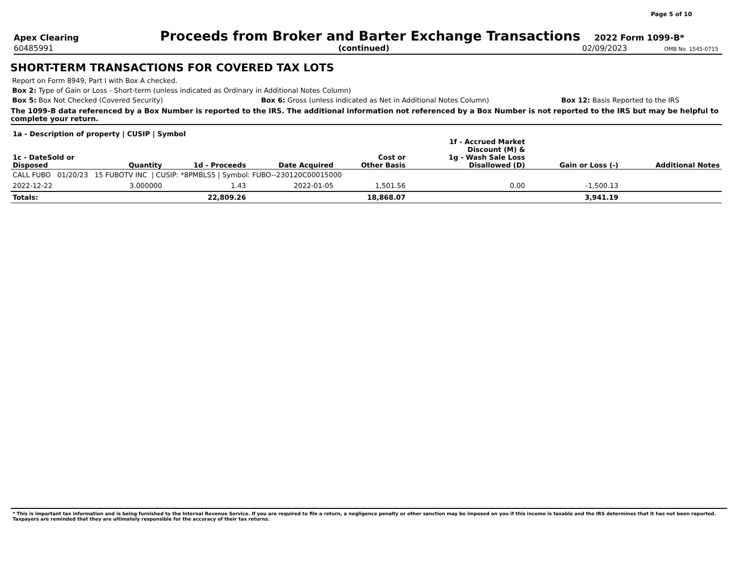Page 5 of 10
Apex Clearing
Proceeds from Broker and Barter Exchange Transactions
2022 Form 1099-B*
60485991 (continued) 02/09/2023
OMB No. 1545-0715
SHORT-TERM TRANSACTIONS FOR COVERED TAX LOTS
Report on Form 8949, Part I with Box A checked.
Box 2: Type of Gain or Loss - Short-term (unless indicated as Ordinary in Additional Notes Column)
Box 5: Box Not Checked (Covered Security) Box 6: Gross (unless indicated as Net in Additional Notes Column) Box 12: Basis Reported to the IRS
The 1099-B data referenced by a Box Number is reported to the IRS. The additional information not referenced by a Box Number is not reported to the IRS but may be helpful to complete your return.
| 1a - Description of property / CUSIP / Symbol | | | | | | | |
| --- | --- | --- | --- | --- | --- | --- | --- |
| 1c - DateSold or Disposed | Quantity | 1d - Proceeds | Date Acquired | Cost or Other Basis | 1f - Accrued Market Discount (M) & 1g - Wash Sale Loss Disallowed (D) | Gain or Loss (-) | Additional Notes |
| CALL FUBO 01/20/23 15 FUBOTV INC / CUSIP: *8PMBLS5 / Symbol: FUBO--230120C00015000 | | | | | | | |
| 2022-12-22 | 3.000000 | 1.43 | 2022-01-05 | 1,501.56 | 0.00 | -1,500.13 | |
| Totals: | | 22,809.26 | | 18,868.07 | | 3,941.19 | |
* This is important tax information and is being furnished to the Internal Revenue Service. If you are required to file a return, a negligence penalty or other sanction may be imposed on you if this income is taxable and the IRS determines that it has not been reported. Taxpayers are reminded that they are ultimately responsible for the accuracy of their tax returns.